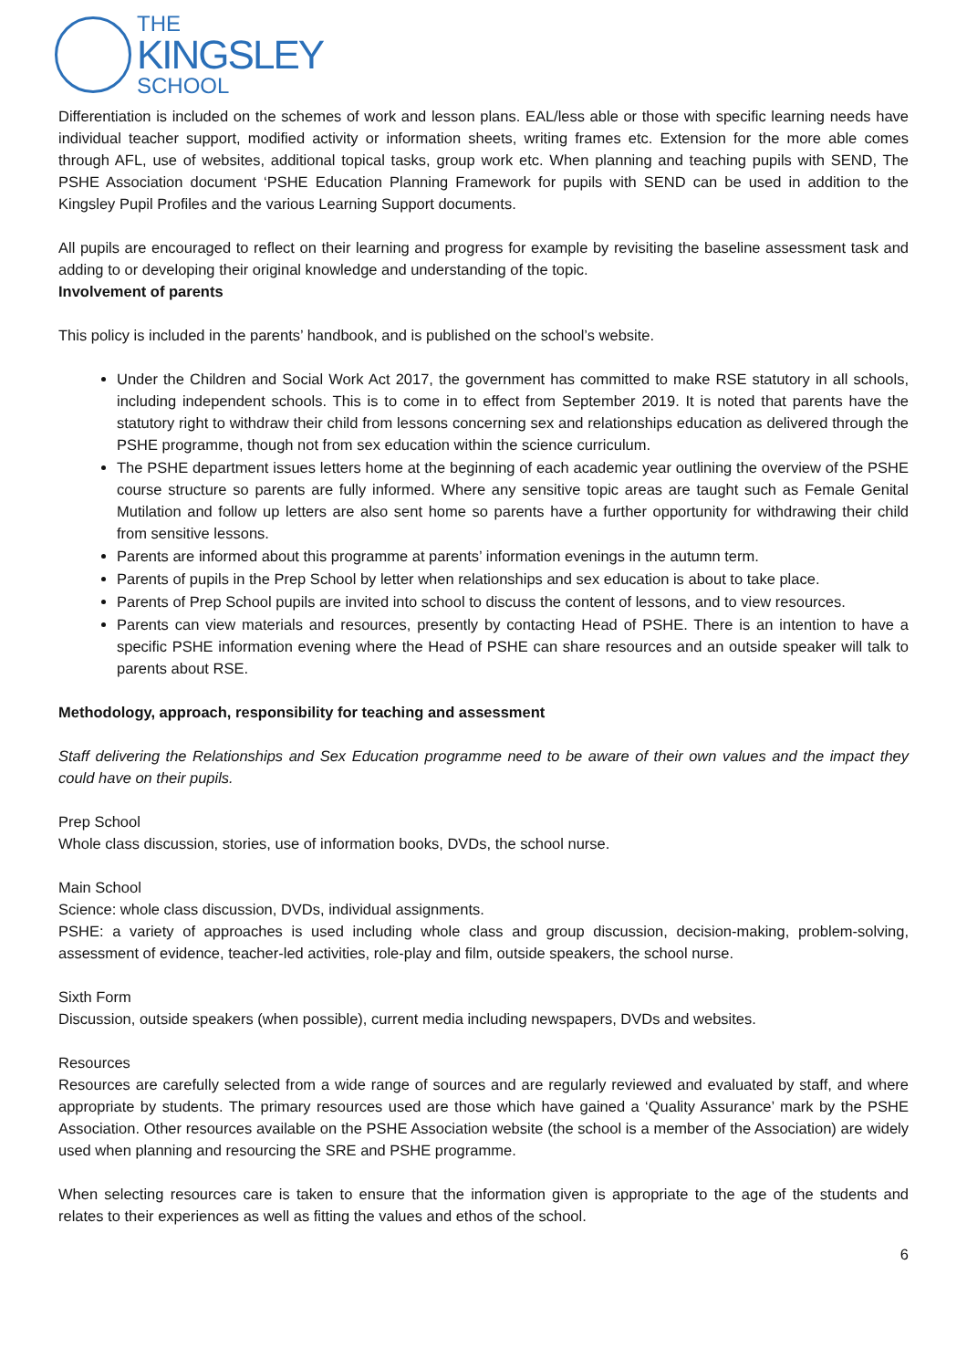THE
KINGSLEY
SCHOOL
Differentiation is included on the schemes of work and lesson plans. EAL/less able or those with specific learning needs have individual teacher support, modified activity or information sheets, writing frames etc. Extension for the more able comes through AFL, use of websites, additional topical tasks, group work etc. When planning and teaching pupils with SEND, The PSHE Association document ‘PSHE Education Planning Framework for pupils with SEND can be used in addition to the Kingsley Pupil Profiles and the various Learning Support documents.
All pupils are encouraged to reflect on their learning and progress for example by revisiting the baseline assessment task and adding to or developing their original knowledge and understanding of the topic.
Involvement of parents
This policy is included in the parents’ handbook, and is published on the school’s website.
Under the Children and Social Work Act 2017, the government has committed to make RSE statutory in all schools, including independent schools. This is to come in to effect from September 2019. It is noted that parents have the statutory right to withdraw their child from lessons concerning sex and relationships education as delivered through the PSHE programme, though not from sex education within the science curriculum.
The PSHE department issues letters home at the beginning of each academic year outlining the overview of the PSHE course structure so parents are fully informed. Where any sensitive topic areas are taught such as Female Genital Mutilation and follow up letters are also sent home so parents have a further opportunity for withdrawing their child from sensitive lessons.
Parents are informed about this programme at parents’ information evenings in the autumn term.
Parents of pupils in the Prep School by letter when relationships and sex education is about to take place.
Parents of Prep School pupils are invited into school to discuss the content of lessons, and to view resources.
Parents can view materials and resources, presently by contacting Head of PSHE. There is an intention to have a specific PSHE information evening where the Head of PSHE can share resources and an outside speaker will talk to parents about RSE.
Methodology, approach, responsibility for teaching and assessment
Staff delivering the Relationships and Sex Education programme need to be aware of their own values and the impact they could have on their pupils.
Prep School
Whole class discussion, stories, use of information books, DVDs, the school nurse.
Main School
Science: whole class discussion, DVDs, individual assignments.
PSHE: a variety of approaches is used including whole class and group discussion, decision-making, problem-solving, assessment of evidence, teacher-led activities, role-play and film, outside speakers, the school nurse.
Sixth Form
Discussion, outside speakers (when possible), current media including newspapers, DVDs and websites.
Resources
Resources are carefully selected from a wide range of sources and are regularly reviewed and evaluated by staff, and where appropriate by students. The primary resources used are those which have gained a ‘Quality Assurance’ mark by the PSHE Association. Other resources available on the PSHE Association website (the school is a member of the Association) are widely used when planning and resourcing the SRE and PSHE programme.
When selecting resources care is taken to ensure that the information given is appropriate to the age of the students and relates to their experiences as well as fitting the values and ethos of the school.
6